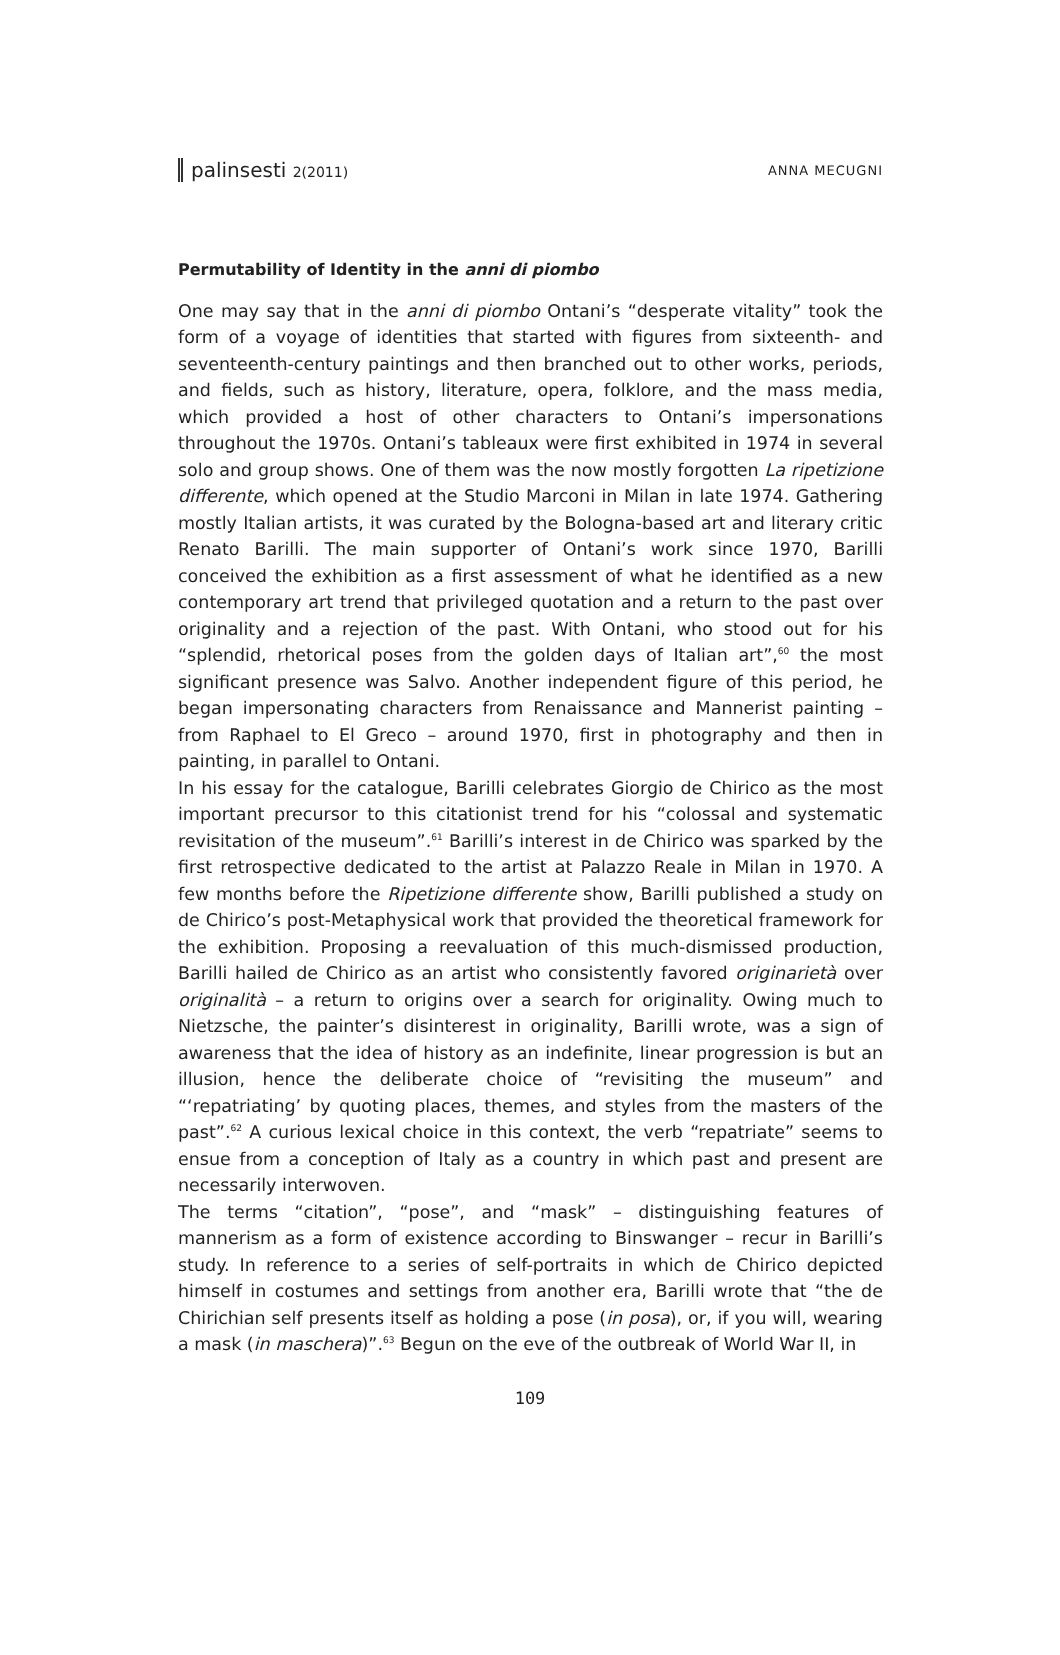palinsesti 2(2011) ANNA MECUGNI
Permutability of Identity in the anni di piombo
One may say that in the anni di piombo Ontani’s “desperate vitality” took the form of a voyage of identities that started with figures from sixteenth- and seventeenth-century paintings and then branched out to other works, periods, and fields, such as history, literature, opera, folklore, and the mass media, which provided a host of other characters to Ontani’s impersonations throughout the 1970s. Ontani’s tableaux were first exhibited in 1974 in several solo and group shows. One of them was the now mostly forgotten La ripetizione differente, which opened at the Studio Marconi in Milan in late 1974. Gathering mostly Italian artists, it was curated by the Bologna-based art and literary critic Renato Barilli. The main supporter of Ontani’s work since 1970, Barilli conceived the exhibition as a first assessment of what he identified as a new contemporary art trend that privileged quotation and a return to the past over originality and a rejection of the past. With Ontani, who stood out for his “splendid, rhetorical poses from the golden days of Italian art”,<sup>60</sup> the most significant presence was Salvo. Another independent figure of this period, he began impersonating characters from Renaissance and Mannerist painting – from Raphael to El Greco – around 1970, first in photography and then in painting, in parallel to Ontani.
In his essay for the catalogue, Barilli celebrates Giorgio de Chirico as the most important precursor to this citationist trend for his “colossal and systematic revisitation of the museum”.<sup>61</sup> Barilli’s interest in de Chirico was sparked by the first retrospective dedicated to the artist at Palazzo Reale in Milan in 1970. A few months before the Ripetizione differente show, Barilli published a study on de Chirico’s post-Metaphysical work that provided the theoretical framework for the exhibition. Proposing a reevaluation of this much-dismissed production, Barilli hailed de Chirico as an artist who consistently favored originarietà over originalità – a return to origins over a search for originality. Owing much to Nietzsche, the painter’s disinterest in originality, Barilli wrote, was a sign of awareness that the idea of history as an indefinite, linear progression is but an illusion, hence the deliberate choice of “revisiting the museum” and “‘repatriating’ by quoting places, themes, and styles from the masters of the past”.<sup>62</sup> A curious lexical choice in this context, the verb “repatriate” seems to ensue from a conception of Italy as a country in which past and present are necessarily interwoven.
The terms “citation”, “pose”, and “mask” – distinguishing features of mannerism as a form of existence according to Binswanger – recur in Barilli’s study. In reference to a series of self-portraits in which de Chirico depicted himself in costumes and settings from another era, Barilli wrote that “the de Chirichian self presents itself as holding a pose (in posa), or, if you will, wearing a mask (in maschera)”.<sup>63</sup> Begun on the eve of the outbreak of World War II, in
109